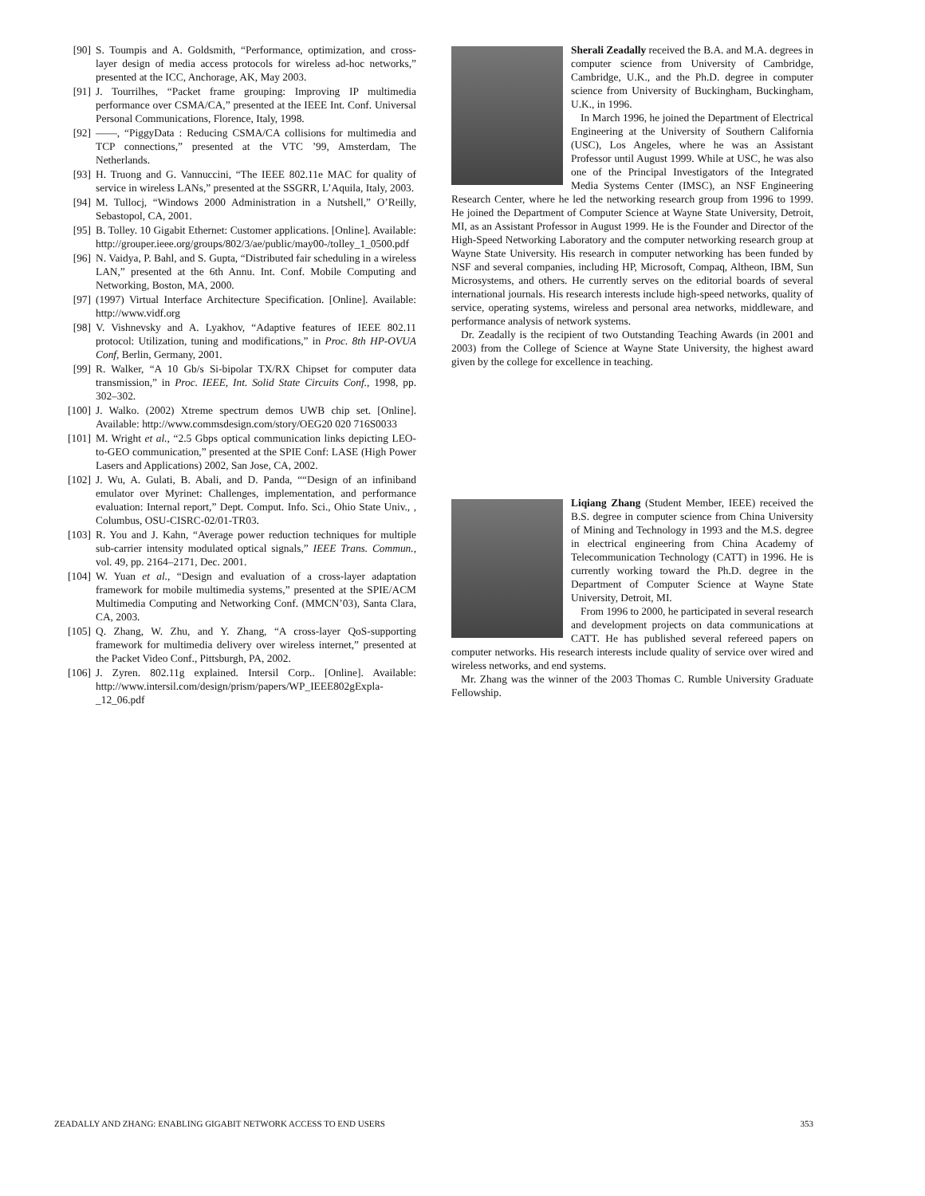[90] S. Toumpis and A. Goldsmith, “Performance, optimization, and cross-layer design of media access protocols for wireless ad-hoc networks,” presented at the ICC, Anchorage, AK, May 2003.
[91] J. Tourrilhes, “Packet frame grouping: Improving IP multimedia performance over CSMA/CA,” presented at the IEEE Int. Conf. Universal Personal Communications, Florence, Italy, 1998.
[92] ——, “PiggyData : Reducing CSMA/CA collisions for multimedia and TCP connections,” presented at the VTC ’99, Amsterdam, The Netherlands.
[93] H. Truong and G. Vannuccini, “The IEEE 802.11e MAC for quality of service in wireless LANs,” presented at the SSGRR, L’Aquila, Italy, 2003.
[94] M. Tullocj, “Windows 2000 Administration in a Nutshell,” O’Reilly, Sebastopol, CA, 2001.
[95] B. Tolley. 10 Gigabit Ethernet: Customer applications. [Online]. Available: http://grouper.ieee.org/groups/802/3/ae/public/may00-/tolley_1_0500.pdf
[96] N. Vaidya, P. Bahl, and S. Gupta, “Distributed fair scheduling in a wireless LAN,” presented at the 6th Annu. Int. Conf. Mobile Computing and Networking, Boston, MA, 2000.
[97] (1997) Virtual Interface Architecture Specification. [Online]. Available: http://www.vidf.org
[98] V. Vishnevsky and A. Lyakhov, “Adaptive features of IEEE 802.11 protocol: Utilization, tuning and modifications,” in Proc. 8th HP-OVUA Conf, Berlin, Germany, 2001.
[99] R. Walker, “A 10 Gb/s Si-bipolar TX/RX Chipset for computer data transmission,” in Proc. IEEE, Int. Solid State Circuits Conf., 1998, pp. 302–302.
[100] J. Walko. (2002) Xtreme spectrum demos UWB chip set. [Online]. Available: http://www.commsdesign.com/story/OEG20 020 716S0033
[101] M. Wright et al., “2.5 Gbps optical communication links depicting LEO-to-GEO communication,” presented at the SPIE Conf: LASE (High Power Lasers and Applications) 2002, San Jose, CA, 2002.
[102] J. Wu, A. Gulati, B. Abali, and D. Panda, ““Design of an infiniband emulator over Myrinet: Challenges, implementation, and performance evaluation: Internal report,” Dept. Comput. Info. Sci., Ohio State Univ., , Columbus, OSU-CISRC-02/01-TR03.
[103] R. You and J. Kahn, “Average power reduction techniques for multiple sub-carrier intensity modulated optical signals,” IEEE Trans. Commun., vol. 49, pp. 2164–2171, Dec. 2001.
[104] W. Yuan et al., “Design and evaluation of a cross-layer adaptation framework for mobile multimedia systems,” presented at the SPIE/ACM Multimedia Computing and Networking Conf. (MMCN’03), Santa Clara, CA, 2003.
[105] Q. Zhang, W. Zhu, and Y. Zhang, “A cross-layer QoS-supporting framework for multimedia delivery over wireless internet,” presented at the Packet Video Conf., Pittsburgh, PA, 2002.
[106] J. Zyren. 802.11g explained. Intersil Corp.. [Online]. Available: http://www.intersil.com/design/prism/papers/WP_IEEE802gExpla-_12_06.pdf
Sherali Zeadally received the B.A. and M.A. degrees in computer science from University of Cambridge, Cambridge, U.K., and the Ph.D. degree in computer science from University of Buckingham, Buckingham, U.K., in 1996.
In March 1996, he joined the Department of Electrical Engineering at the University of Southern California (USC), Los Angeles, where he was an Assistant Professor until August 1999. While at USC, he was also one of the Principal Investigators of the Integrated Media Systems Center (IMSC), an NSF Engineering Research Center, where he led the networking research group from 1996 to 1999. He joined the Department of Computer Science at Wayne State University, Detroit, MI, as an Assistant Professor in August 1999. He is the Founder and Director of the High-Speed Networking Laboratory and the computer networking research group at Wayne State University. His research in computer networking has been funded by NSF and several companies, including HP, Microsoft, Compaq, Altheon, IBM, Sun Microsystems, and others. He currently serves on the editorial boards of several international journals. His research interests include high-speed networks, quality of service, operating systems, wireless and personal area networks, middleware, and performance analysis of network systems.
Dr. Zeadally is the recipient of two Outstanding Teaching Awards (in 2001 and 2003) from the College of Science at Wayne State University, the highest award given by the college for excellence in teaching.
Liqiang Zhang (Student Member, IEEE) received the B.S. degree in computer science from China University of Mining and Technology in 1993 and the M.S. degree in electrical engineering from China Academy of Telecommunication Technology (CATT) in 1996. He is currently working toward the Ph.D. degree in the Department of Computer Science at Wayne State University, Detroit, MI.
From 1996 to 2000, he participated in several research and development projects on data communications at CATT. He has published several refereed papers on computer networks. His research interests include quality of service over wired and wireless networks, and end systems.
Mr. Zhang was the winner of the 2003 Thomas C. Rumble University Graduate Fellowship.
ZEADALLY AND ZHANG: ENABLING GIGABIT NETWORK ACCESS TO END USERS 353